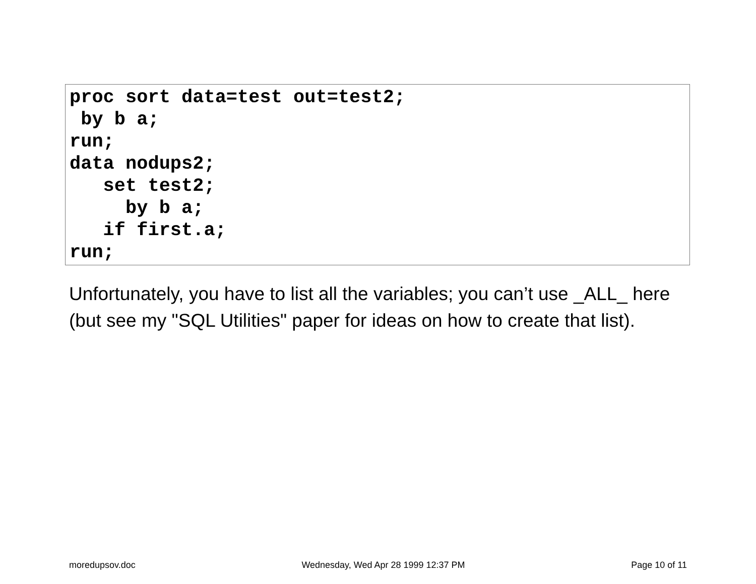proc sort data=test out=test2;
 by b a;
run;
data nodups2;
   set test2;
     by b a;
   if first.a;
run;
Unfortunately, you have to list all the variables; you can’t use _ALL_ here (but see my "SQL Utilities" paper for ideas on how to create that list).
moredupsov.doc Wednesday, Wed Apr 28 1999 12:37 PM Page 10 of 11